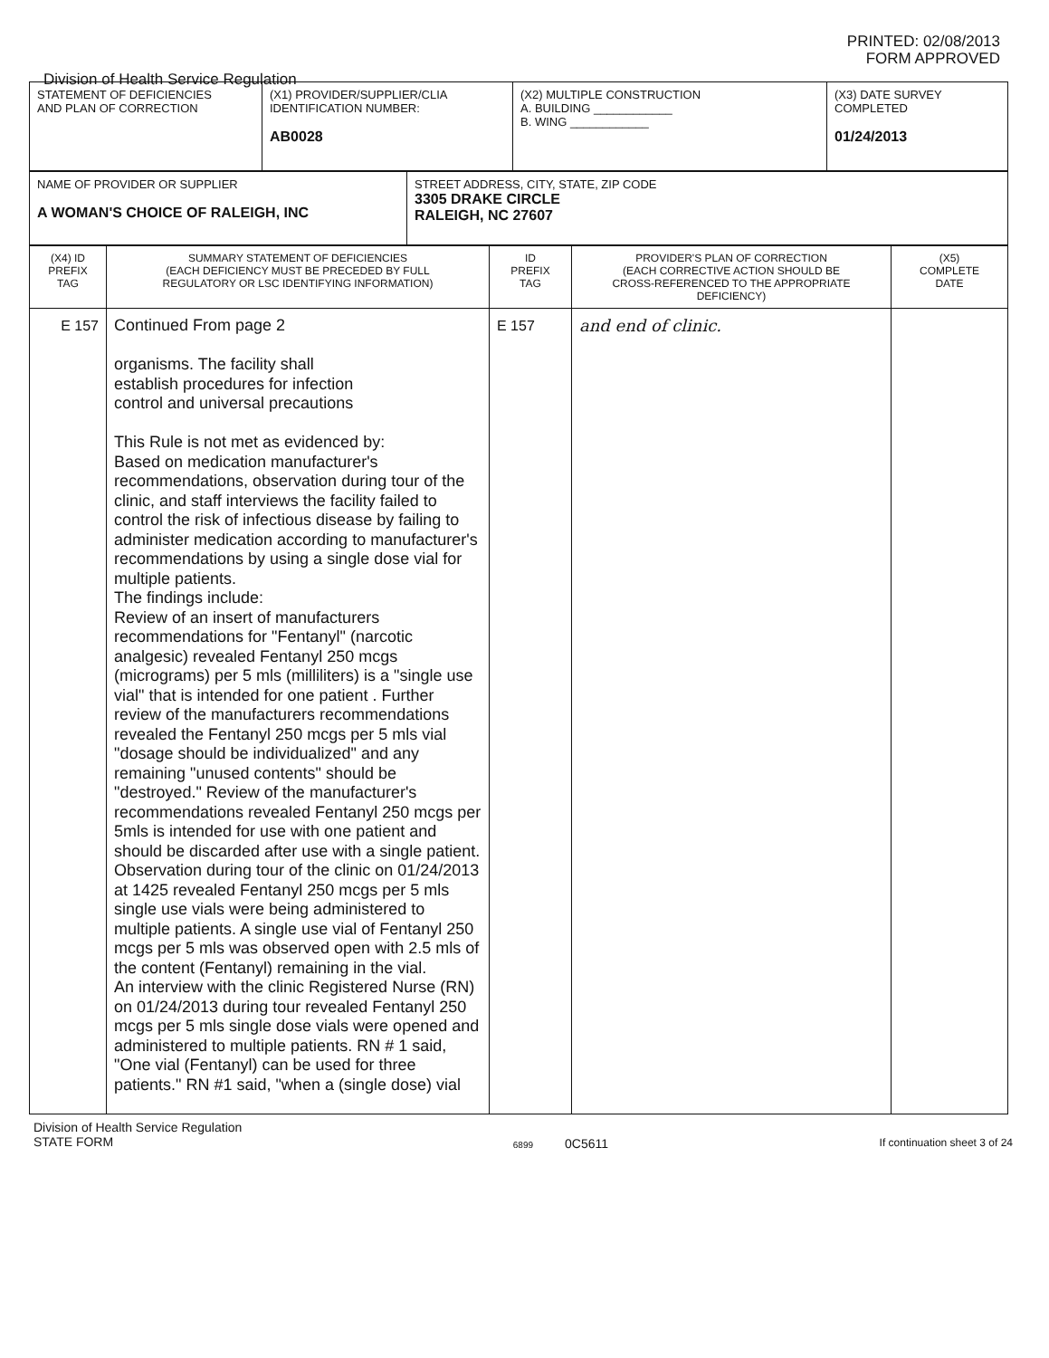PRINTED: 02/08/2013
FORM APPROVED
Division of Health Service Regulation
| STATEMENT OF DEFICIENCIES AND PLAN OF CORRECTION | (X1) PROVIDER/SUPPLIER/CLIA IDENTIFICATION NUMBER: AB0028 | (X2) MULTIPLE CONSTRUCTION A. BUILDING ____________ B. WING ____________ | (X3) DATE SURVEY COMPLETED 01/24/2013 |
| NAME OF PROVIDER OR SUPPLIER A WOMAN'S CHOICE OF RALEIGH, INC | STREET ADDRESS, CITY, STATE, ZIP CODE 3305 DRAKE CIRCLE RALEIGH, NC 27607 |
| (X4) ID PREFIX TAG | SUMMARY STATEMENT OF DEFICIENCIES (EACH DEFICIENCY MUST BE PRECEDED BY FULL REGULATORY OR LSC IDENTIFYING INFORMATION) | ID PREFIX TAG | PROVIDER'S PLAN OF CORRECTION (EACH CORRECTIVE ACTION SHOULD BE CROSS-REFERENCED TO THE APPROPRIATE DEFICIENCY) | (X5) COMPLETE DATE |
| --- | --- | --- | --- | --- |
| E 157 | Continued From page 2 organisms. The facility shall establish procedures for infection control and universal precautions This Rule is not met as evidenced by: Based on medication manufacturer's recommendations, observation during tour of the clinic, and staff interviews the facility failed to control the risk of infectious disease by failing to administer medication according to manufacturer's recommendations by using a single dose vial for multiple patients. The findings include: Review of an insert of manufacturers recommendations for "Fentanyl" (narcotic analgesic) revealed Fentanyl 250 mcgs (micrograms) per 5 mls (milliliters) is a "single use vial" that is intended for one patient . Further review of the manufacturers recommendations revealed the Fentanyl 250 mcgs per 5 mls vial "dosage should be individualized" and any remaining "unused contents" should be "destroyed." Review of the manufacturer's recommendations revealed Fentanyl 250 mcgs per 5mls is intended for use with one patient and should be discarded after use with a single patient. Observation during tour of the clinic on 01/24/2013 at 1425 revealed Fentanyl 250 mcgs per 5 mls single use vials were being administered to multiple patients. A single use vial of Fentanyl 250 mcgs per 5 mls was observed open with 2.5 mls of the content (Fentanyl) remaining in the vial. An interview with the clinic Registered Nurse (RN) on 01/24/2013 during tour revealed Fentanyl 250 mcgs per 5 mls single dose vials were opened and administered to multiple patients. RN # 1 said, "One vial (Fentanyl) can be used for three patients." RN #1 said, "when a (single dose) vial | E 157 | and end of clinic. | |
Division of Health Service Regulation
STATE FORM
6899 0C5611
If continuation sheet 3 of 24